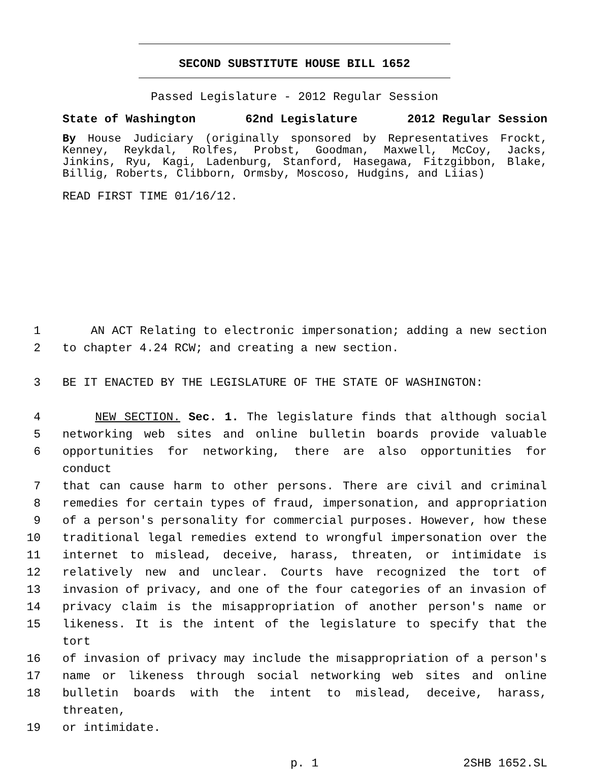SECOND SUBSTITUTE HOUSE BILL 1652
Passed Legislature - 2012 Regular Session
State of Washington 62nd Legislature 2012 Regular Session
By House Judiciary (originally sponsored by Representatives Frockt, Kenney, Reykdal, Rolfes, Probst, Goodman, Maxwell, McCoy, Jacks, Jinkins, Ryu, Kagi, Ladenburg, Stanford, Hasegawa, Fitzgibbon, Blake, Billig, Roberts, Clibborn, Ormsby, Moscoso, Hudgins, and Liias)
READ FIRST TIME 01/16/12.
1 AN ACT Relating to electronic impersonation; adding a new section
2 to chapter 4.24 RCW; and creating a new section.
3 BE IT ENACTED BY THE LEGISLATURE OF THE STATE OF WASHINGTON:
4 NEW SECTION. Sec. 1. The legislature finds that although social
5 networking web sites and online bulletin boards provide valuable
6 opportunities for networking, there are also opportunities for conduct
7 that can cause harm to other persons. There are civil and criminal
8 remedies for certain types of fraud, impersonation, and appropriation
9 of a person's personality for commercial purposes. However, how these
10 traditional legal remedies extend to wrongful impersonation over the
11 internet to mislead, deceive, harass, threaten, or intimidate is
12 relatively new and unclear. Courts have recognized the tort of
13 invasion of privacy, and one of the four categories of an invasion of
14 privacy claim is the misappropriation of another person's name or
15 likeness. It is the intent of the legislature to specify that the tort
16 of invasion of privacy may include the misappropriation of a person's
17 name or likeness through social networking web sites and online
18 bulletin boards with the intent to mislead, deceive, harass, threaten,
19 or intimidate.
p. 1 2SHB 1652.SL